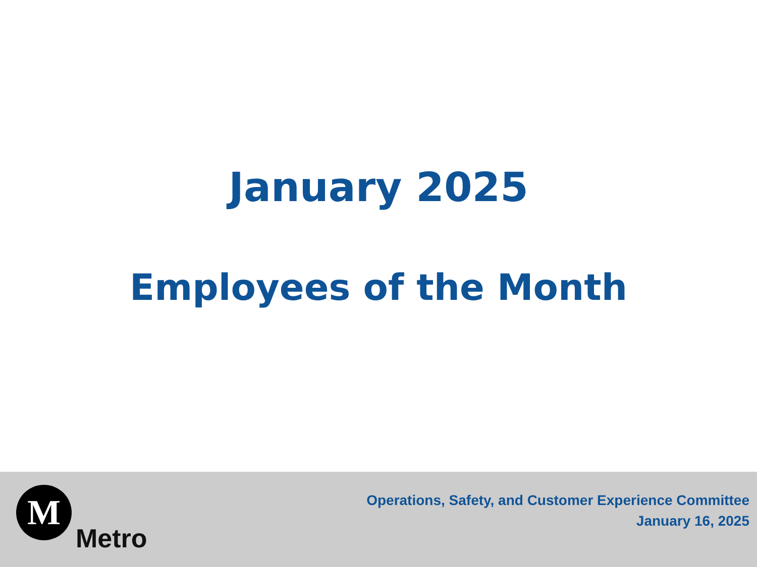January 2025
Employees of the Month
M
Metro
Operations, Safety, and Customer Experience Committee
January 16, 2025